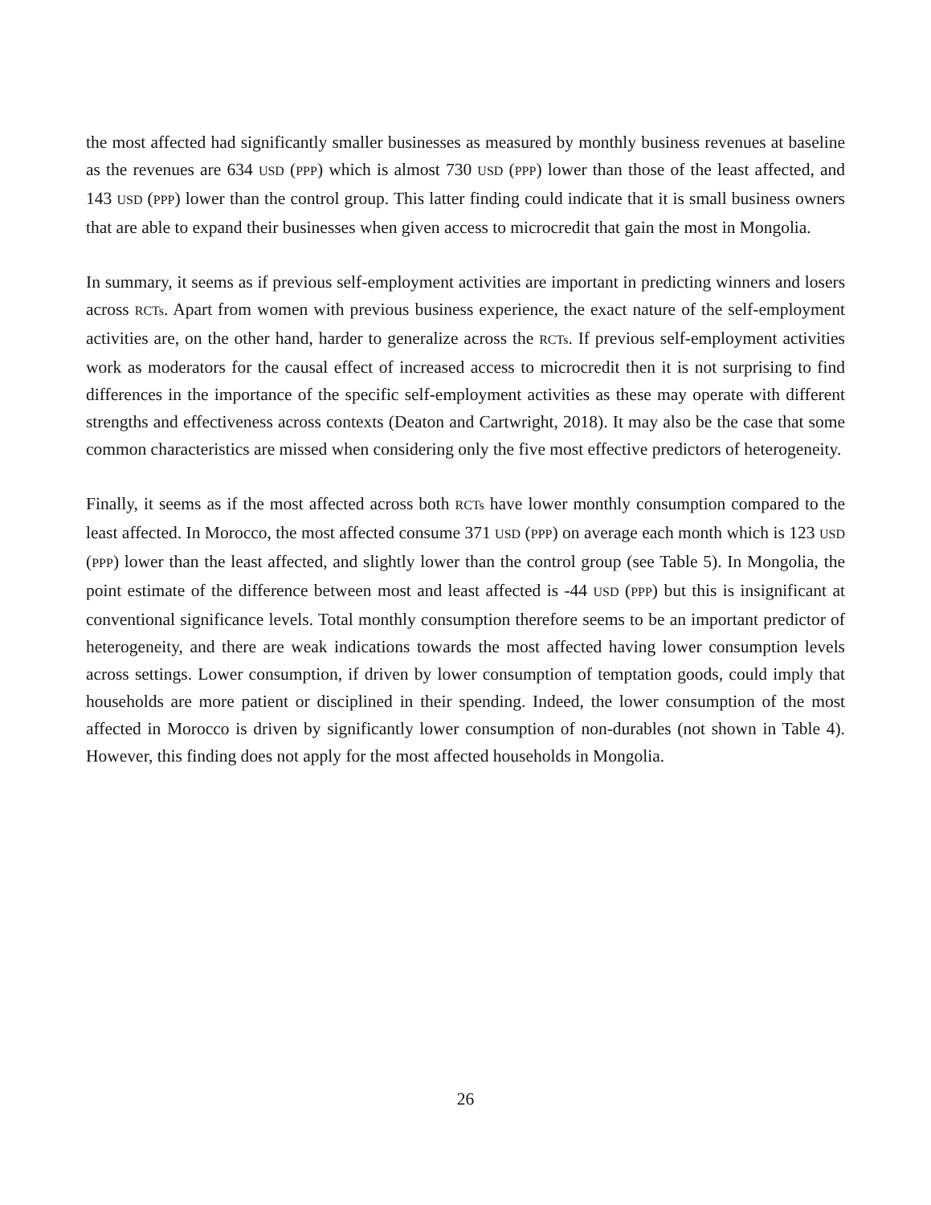the most affected had significantly smaller businesses as measured by monthly business revenues at baseline as the revenues are 634 USD (PPP) which is almost 730 USD (PPP) lower than those of the least affected, and 143 USD (PPP) lower than the control group. This latter finding could indicate that it is small business owners that are able to expand their businesses when given access to microcredit that gain the most in Mongolia.
In summary, it seems as if previous self-employment activities are important in predicting winners and losers across RCTs. Apart from women with previous business experience, the exact nature of the self-employment activities are, on the other hand, harder to generalize across the RCTs. If previous self-employment activities work as moderators for the causal effect of increased access to microcredit then it is not surprising to find differences in the importance of the specific self-employment activities as these may operate with different strengths and effectiveness across contexts (Deaton and Cartwright, 2018). It may also be the case that some common characteristics are missed when considering only the five most effective predictors of heterogeneity.
Finally, it seems as if the most affected across both RCTs have lower monthly consumption compared to the least affected. In Morocco, the most affected consume 371 USD (PPP) on average each month which is 123 USD (PPP) lower than the least affected, and slightly lower than the control group (see Table 5). In Mongolia, the point estimate of the difference between most and least affected is -44 USD (PPP) but this is insignificant at conventional significance levels. Total monthly consumption therefore seems to be an important predictor of heterogeneity, and there are weak indications towards the most affected having lower consumption levels across settings. Lower consumption, if driven by lower consumption of temptation goods, could imply that households are more patient or disciplined in their spending. Indeed, the lower consumption of the most affected in Morocco is driven by significantly lower consumption of non-durables (not shown in Table 4). However, this finding does not apply for the most affected households in Mongolia.
26